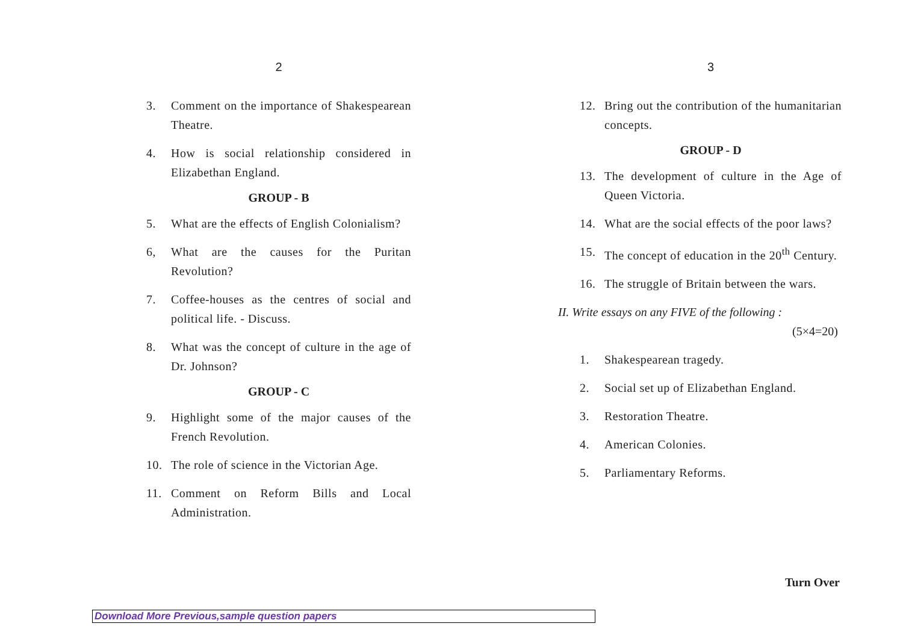2
3. Comment on the importance of Shakespearean Theatre.
4. How is social relationship considered in Elizabethan England.
GROUP - B
5. What are the effects of English Colonialism?
6, What are the causes for the Puritan Revolution?
7. Coffee-houses as the centres of social and political life. - Discuss.
8. What was the concept of culture in the age of Dr. Johnson?
GROUP - C
9. Highlight some of the major causes of the French Revolution.
10. The role of science in the Victorian Age.
11. Comment on Reform Bills and Local Administration.
3
12. Bring out the contribution of the humanitarian concepts.
GROUP - D
13. The development of culture in the Age of Queen Victoria.
14. What are the social effects of the poor laws?
15. The concept of education in the 20<sup>th</sup> Century.
16. The struggle of Britain between the wars.
II. Write essays on any FIVE of the following :
(5×4=20)
1. Shakespearean tragedy.
2. Social set up of Elizabethan England.
3. Restoration Theatre.
4. American Colonies.
5. Parliamentary Reforms.
Turn Over
Download More Previous,sample question papers